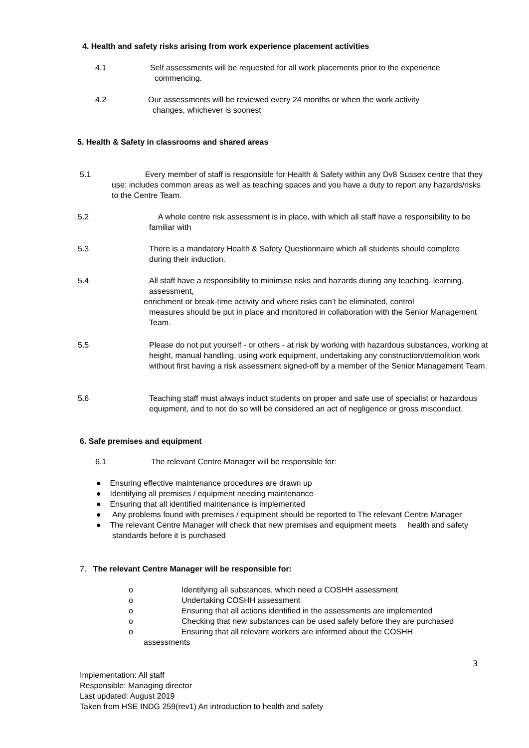4. Health and safety risks arising from work experience placement activities
4.1 Self assessments will be requested for all work placements prior to the experience
commencing.
4.2 Our assessments will be reviewed every 24 months or when the work activity
changes, whichever is soonest
5. Health & Safety in classrooms and shared areas
5.1 Every member of staff is responsible for Health & Safety within any Dv8 Sussex centre that they use: includes common areas as well as teaching spaces and you have a duty to report any hazards/risks to the Centre Team.
5.2 A whole centre risk assessment is in place, with which all staff have a responsibility to be familiar with
5.3 There is a mandatory Health & Safety Questionnaire which all students should complete during their induction.
5.4 All staff have a responsibility to minimise risks and hazards during any teaching, learning, assessment,
enrichment or break-time activity and where risks can’t be eliminated, control
measures should be put in place and monitored in collaboration with the Senior Management Team.
5.5 Please do not put yourself - or others - at risk by working with hazardous substances, working at height, manual handling, using work equipment, undertaking any construction/demolition work without first having a risk assessment signed-off by a member of the Senior Management Team.
5.6 Teaching staff must always induct students on proper and safe use of specialist or hazardous equipment, and to not do so will be considered an act of negligence or gross misconduct.
6. Safe premises and equipment
6.1 The relevant Centre Manager will be responsible for:
● Ensuring effective maintenance procedures are drawn up
● Identifying all premises / equipment needing maintenance
● Ensuring that all identified maintenance is implemented
● Any problems found with premises / equipment should be reported to The relevant Centre Manager
● The relevant Centre Manager will check that new premises and equipment meets health and safety standards before it is purchased
7. The relevant Centre Manager will be responsible for:
o Identifying all substances, which need a COSHH assessment
o Undertaking COSHH assessment
o Ensuring that all actions identified in the assessments are implemented
o Checking that new substances can be used safely before they are purchased
o Ensuring that all relevant workers are informed about the COSHH
assessments
3
Implementation: All staff
Responsible: Managing director
Last updated: August 2019
Taken from HSE INDG 259(rev1) An introduction to health and safety